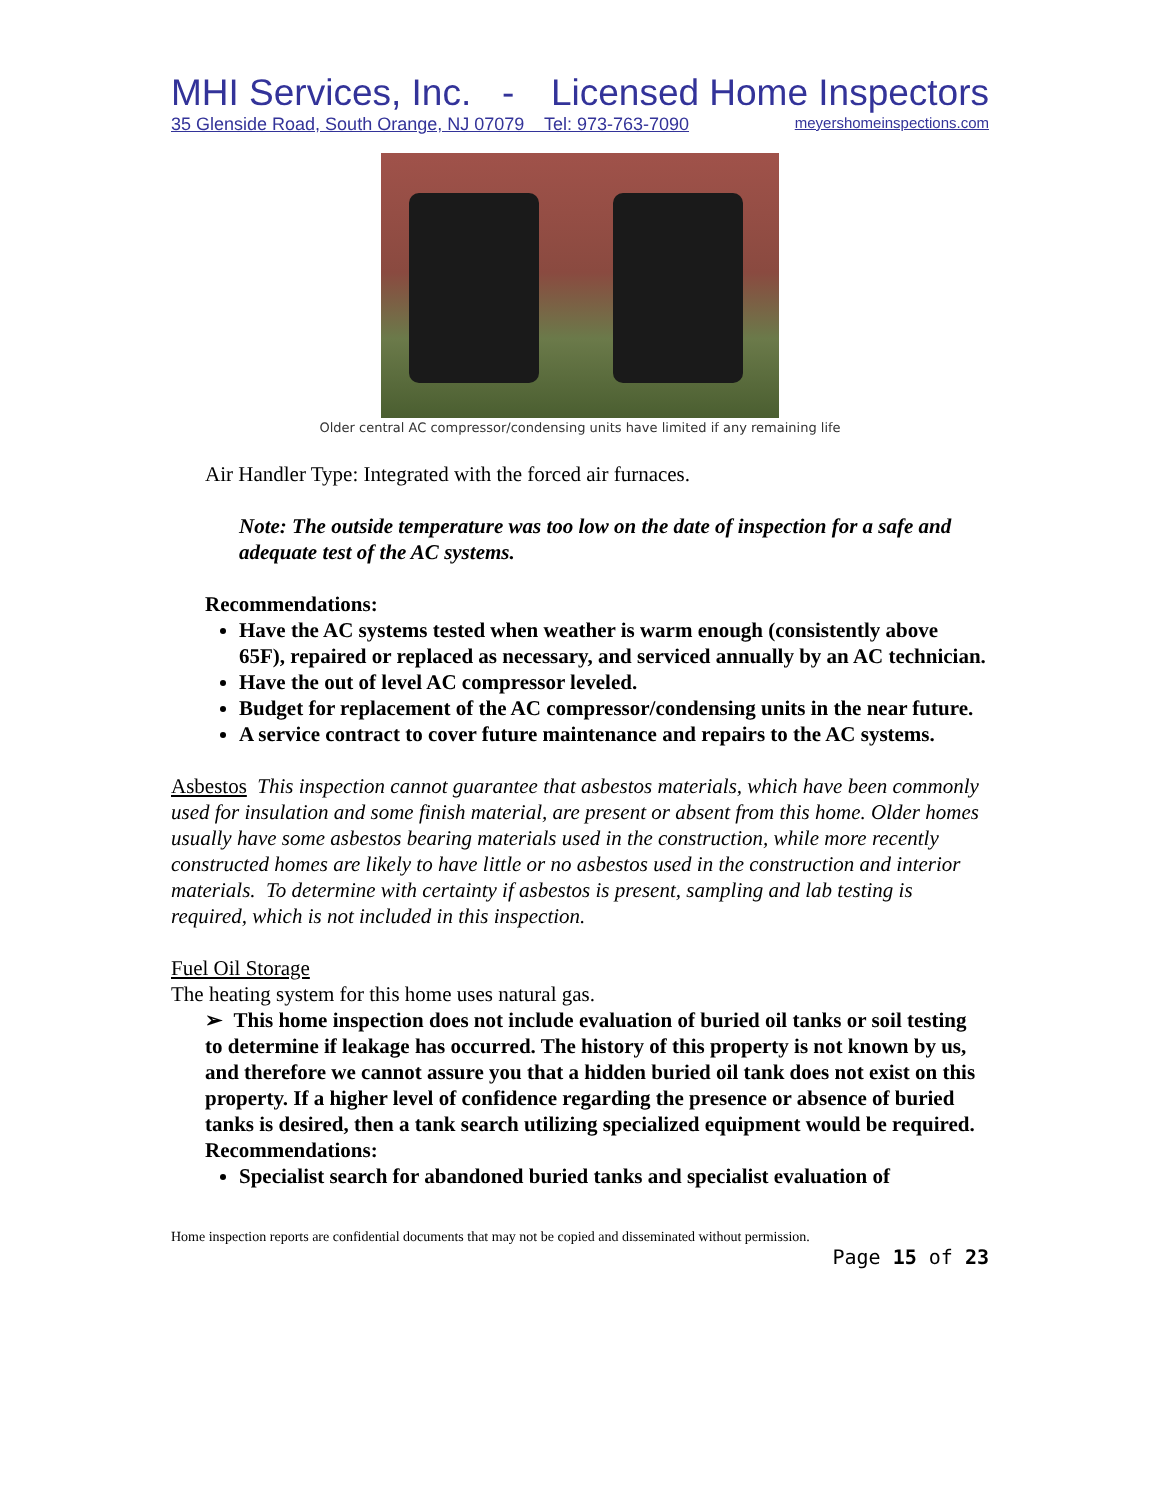MHI Services, Inc. - Licensed Home Inspectors
35 Glenside Road, South Orange, NJ 07079 Tel: 973-763-7090 meyershomeinspections.com
Older central AC compressor/condensing units have limited if any remaining life
Air Handler Type: Integrated with the forced air furnaces.
Note: The outside temperature was too low on the date of inspection for a safe and adequate test of the AC systems.
Recommendations:
Have the AC systems tested when weather is warm enough (consistently above 65F), repaired or replaced as necessary, and serviced annually by an AC technician.
Have the out of level AC compressor leveled.
Budget for replacement of the AC compressor/condensing units in the near future.
A service contract to cover future maintenance and repairs to the AC systems.
Asbestos This inspection cannot guarantee that asbestos materials, which have been commonly used for insulation and some finish material, are present or absent from this home. Older homes usually have some asbestos bearing materials used in the construction, while more recently constructed homes are likely to have little or no asbestos used in the construction and interior materials. To determine with certainty if asbestos is present, sampling and lab testing is required, which is not included in this inspection.
Fuel Oil Storage
The heating system for this home uses natural gas.
➢ This home inspection does not include evaluation of buried oil tanks or soil testing to determine if leakage has occurred. The history of this property is not known by us, and therefore we cannot assure you that a hidden buried oil tank does not exist on this property. If a higher level of confidence regarding the presence or absence of buried tanks is desired, then a tank search utilizing specialized equipment would be required.
Recommendations:
Specialist search for abandoned buried tanks and specialist evaluation of
Home inspection reports are confidential documents that may not be copied and disseminated without permission.
Page 15 of 23